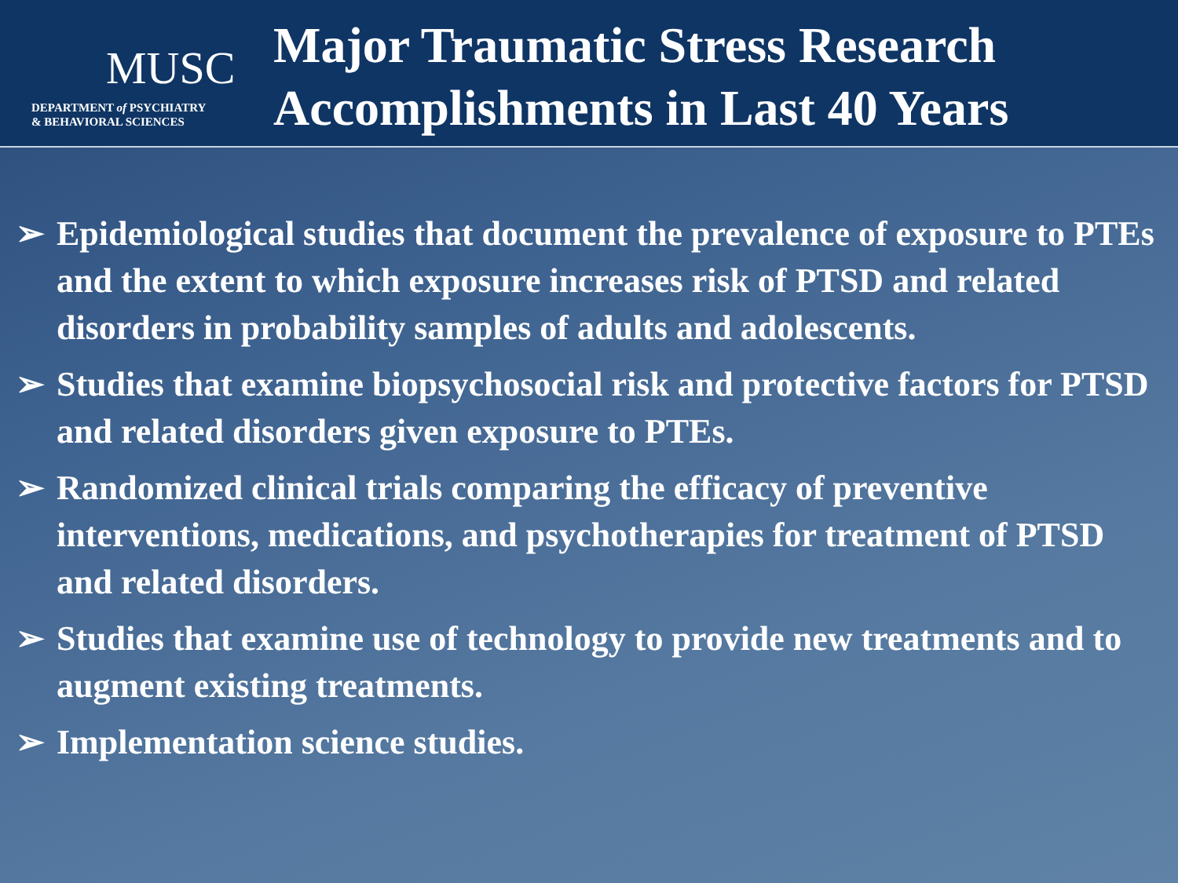MUSC
DEPARTMENT of PSYCHIATRY
& BEHAVIORAL SCIENCES
Major Traumatic Stress Research
Accomplishments in Last 40 Years
➢ Epidemiological studies that document the prevalence of exposure to PTEs and the extent to which exposure increases risk of PTSD and related disorders in probability samples of adults and adolescents.
➢ Studies that examine biopsychosocial risk and protective factors for PTSD and related disorders given exposure to PTEs.
➢ Randomized clinical trials comparing the efficacy of preventive interventions, medications, and psychotherapies for treatment of PTSD and related disorders.
➢ Studies that examine use of technology to provide new treatments and to augment existing treatments.
➢ Implementation science studies.